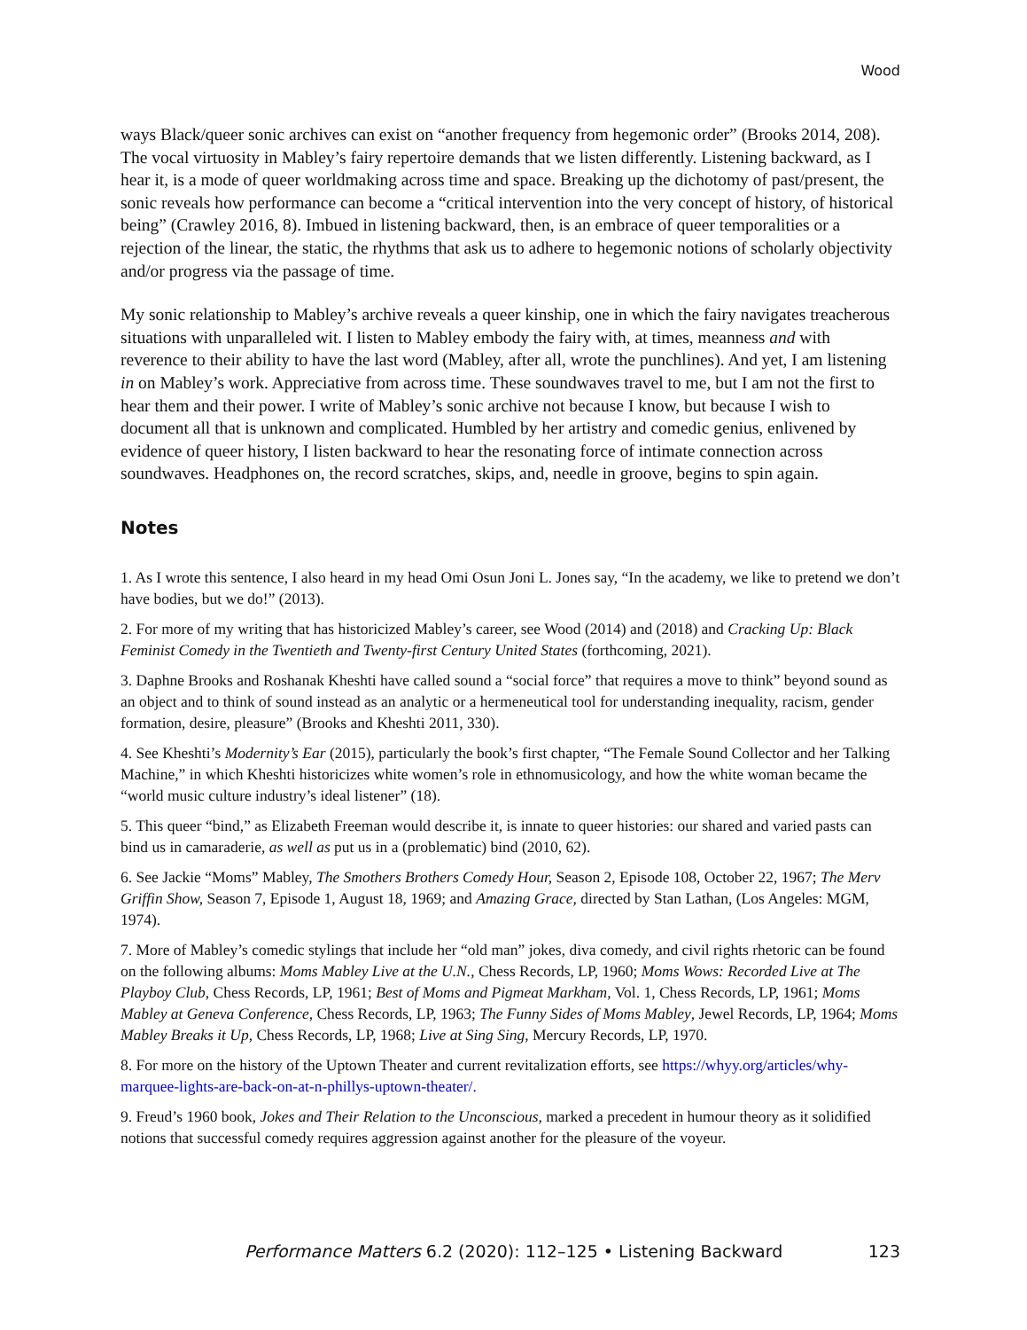Wood
ways Black/queer sonic archives can exist on “another frequency from hegemonic order” (Brooks 2014, 208). The vocal virtuosity in Mabley’s fairy repertoire demands that we listen differently. Listening backward, as I hear it, is a mode of queer worldmaking across time and space. Breaking up the dichotomy of past/present, the sonic reveals how performance can become a “critical intervention into the very concept of history, of historical being” (Crawley 2016, 8). Imbued in listening backward, then, is an embrace of queer temporalities or a rejection of the linear, the static, the rhythms that ask us to adhere to hegemonic notions of scholarly objectivity and/or progress via the passage of time.
My sonic relationship to Mabley’s archive reveals a queer kinship, one in which the fairy navigates treacherous situations with unparalleled wit. I listen to Mabley embody the fairy with, at times, meanness and with reverence to their ability to have the last word (Mabley, after all, wrote the punchlines). And yet, I am listening in on Mabley’s work. Appreciative from across time. These soundwaves travel to me, but I am not the first to hear them and their power. I write of Mabley’s sonic archive not because I know, but because I wish to document all that is unknown and complicated. Humbled by her artistry and comedic genius, enlivened by evidence of queer history, I listen backward to hear the resonating force of intimate connection across soundwaves. Headphones on, the record scratches, skips, and, needle in groove, begins to spin again.
Notes
1. As I wrote this sentence, I also heard in my head Omi Osun Joni L. Jones say, “In the academy, we like to pretend we don’t have bodies, but we do!” (2013).
2. For more of my writing that has historicized Mabley’s career, see Wood (2014) and (2018) and Cracking Up: Black Feminist Comedy in the Twentieth and Twenty-first Century United States (forthcoming, 2021).
3. Daphne Brooks and Roshanak Kheshti have called sound a “social force” that requires a move to think” beyond sound as an object and to think of sound instead as an analytic or a hermeneutical tool for understanding inequality, racism, gender formation, desire, pleasure” (Brooks and Kheshti 2011, 330).
4. See Kheshti’s Modernity’s Ear (2015), particularly the book’s first chapter, “The Female Sound Collector and her Talking Machine,” in which Kheshti historicizes white women’s role in ethnomusicology, and how the white woman became the “world music culture industry’s ideal listener” (18).
5. This queer “bind,” as Elizabeth Freeman would describe it, is innate to queer histories: our shared and varied pasts can bind us in camaraderie, as well as put us in a (problematic) bind (2010, 62).
6. See Jackie “Moms” Mabley, The Smothers Brothers Comedy Hour, Season 2, Episode 108, October 22, 1967; The Merv Griffin Show, Season 7, Episode 1, August 18, 1969; and Amazing Grace, directed by Stan Lathan, (Los Angeles: MGM, 1974).
7. More of Mabley’s comedic stylings that include her “old man” jokes, diva comedy, and civil rights rhetoric can be found on the following albums: Moms Mabley Live at the U.N., Chess Records, LP, 1960; Moms Wows: Recorded Live at The Playboy Club, Chess Records, LP, 1961; Best of Moms and Pigmeat Markham, Vol. 1, Chess Records, LP, 1961; Moms Mabley at Geneva Conference, Chess Records, LP, 1963; The Funny Sides of Moms Mabley, Jewel Records, LP, 1964; Moms Mabley Breaks it Up, Chess Records, LP, 1968; Live at Sing Sing, Mercury Records, LP, 1970.
8. For more on the history of the Uptown Theater and current revitalization efforts, see https://whyy.org/articles/why-marquee-lights-are-back-on-at-n-phillys-uptown-theater/.
9. Freud’s 1960 book, Jokes and Their Relation to the Unconscious, marked a precedent in humour theory as it solidified notions that successful comedy requires aggression against another for the pleasure of the voyeur.
Performance Matters 6.2 (2020): 112–125 • Listening Backward 123